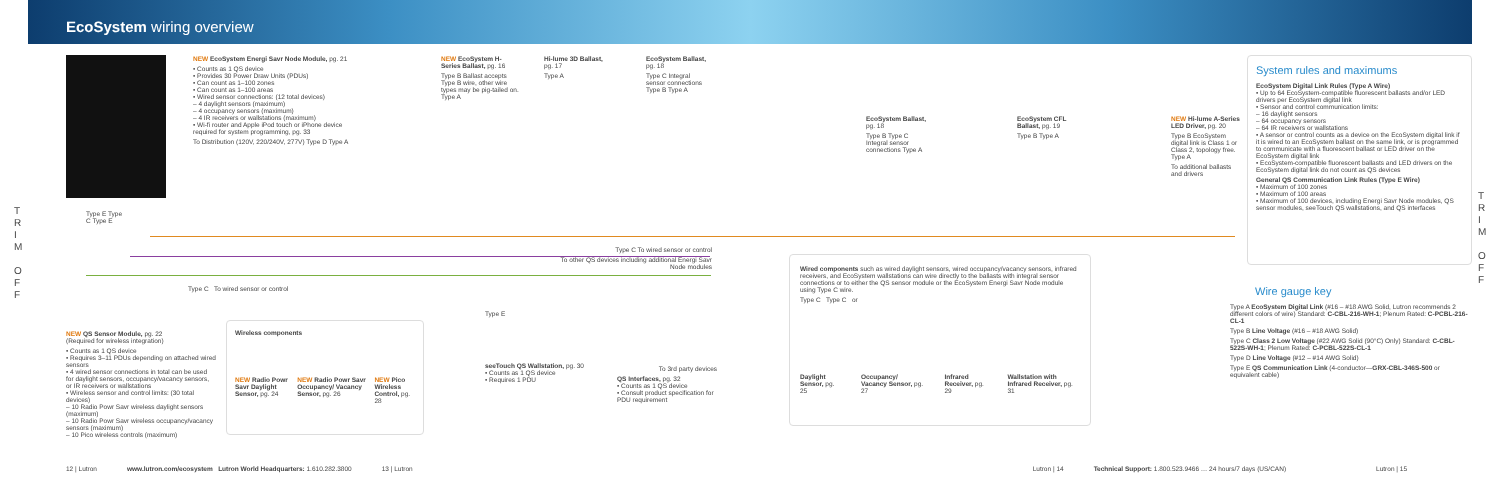EcoSystem wiring overview
NEW EcoSystem Energi Savr Node Module, pg. 21
• Counts as 1 QS device
• Provides 30 Power Draw Units (PDUs)
• Can count as 1–100 zones
• Can count as 1–100 areas
• Wired sensor connections: (12 total devices)
– 4 daylight sensors (maximum)
– 4 occupancy sensors (maximum)
– 4 IR receivers or wallstations (maximum)
• Wi-fi router and Apple iPod touch or iPhone device required for system programming, pg. 33
To Distribution (120V, 220/240V, 277V) Type D Type A
NEW EcoSystem H-Series Ballast, pg. 16
Type B Ballast accepts Type B wire, other wire types may be pig-tailed on. Type A
Hi-lume 3D Ballast, pg. 17
Type A
EcoSystem Ballast, pg. 18
Type C Integral sensor connections Type B Type A
EcoSystem Ballast, pg. 18
Type B Type C Integral sensor connections Type A
EcoSystem CFL Ballast, pg. 19
Type B Type A
NEW Hi-lume A-Series LED Driver, pg. 20
Type B EcoSystem digital link is Class 1 or Class 2, topology free. Type A
To additional ballasts and drivers
Type E Type C Type E
Type C To wired sensor or control
To other QS devices including additional Energi Savr Node modules
Type C To wired sensor or control
NEW QS Sensor Module, pg. 22
(Required for wireless integration)
• Counts as 1 QS device
• Requires 3–11 PDUs depending on attached wired sensors
• 4 wired sensor connections in total can be used for daylight sensors, occupancy/vacancy sensors, or IR receivers or wallstations
• Wireless sensor and control limits: (30 total devices)
– 10 Radio Powr Savr wireless daylight sensors (maximum)
– 10 Radio Powr Savr wireless occupancy/vacancy sensors (maximum)
– 10 Pico wireless controls (maximum)
Wireless components
NEW Radio Powr Savr Daylight Sensor, pg. 24
NEW Radio Powr Savr Occupancy/ Vacancy Sensor, pg. 26
NEW Pico Wireless Control, pg. 28
Type E
seeTouch QS Wallstation, pg. 30
• Counts as 1 QS device
• Requires 1 PDU
To 3rd party devices
QS Interfaces, pg. 32
• Counts as 1 QS device
• Consult product specification for PDU requirement
Wired components such as wired daylight sensors, wired occupancy/vacancy sensors, infrared receivers, and EcoSystem wallstations can wire directly to the ballasts with integral sensor connections or to either the QS sensor module or the EcoSystem Energi Savr Node module using Type C wire.
Type C Type C or
Daylight Sensor, pg. 25 Occupancy/ Vacancy Sensor, pg. 27
Infrared Receiver, pg. 29 Wallstation with Infrared Receiver, pg. 31
System rules and maximums
EcoSystem Digital Link Rules (Type A Wire)
• Up to 64 EcoSystem-compatible fluorescent ballasts and/or LED drivers per EcoSystem digital link
• Sensor and control communication limits:
– 16 daylight sensors
– 64 occupancy sensors
– 64 IR receivers or wallstations
• A sensor or control counts as a device on the EcoSystem digital link if it is wired to an EcoSystem ballast on the same link, or is programmed to communicate with a fluorescent ballast or LED driver on the EcoSystem digital link
• EcoSystem-compatible fluorescent ballasts and LED drivers on the EcoSystem digital link do not count as QS devices
General QS Communication Link Rules (Type E Wire)
• Maximum of 100 zones
• Maximum of 100 areas
• Maximum of 100 devices, including Energi Savr Node modules, QS sensor modules, seeTouch QS wallstations, and QS interfaces
Wire gauge key
Type A EcoSystem Digital Link (#16 – #18 AWG Solid, Lutron recommends 2 different colors of wire) Standard: C-CBL-216-WH-1; Plenum Rated: C-PCBL-216-CL-1
Type B Line Voltage (#16 – #18 AWG Solid)
Type C Class 2 Low Voltage (#22 AWG Solid (90°C) Only) Standard: C-CBL-522S-WH-1; Plenum Rated: C-PCBL-522S-CL-1
Type D Line Voltage (#12 – #14 AWG Solid)
Type E QS Communication Link (4-conductor—GRX-CBL-346S-500 or equivalent cable)
T R I M O F F
T R I M O F F
12 | Lutron www.lutron.com/ecosystem Lutron World Headquarters: 1.610.282.3800 13 | Lutron Lutron | 14 Technical Support: 1.800.523.9466 … 24 hours/7 days (US/CAN) Lutron | 15